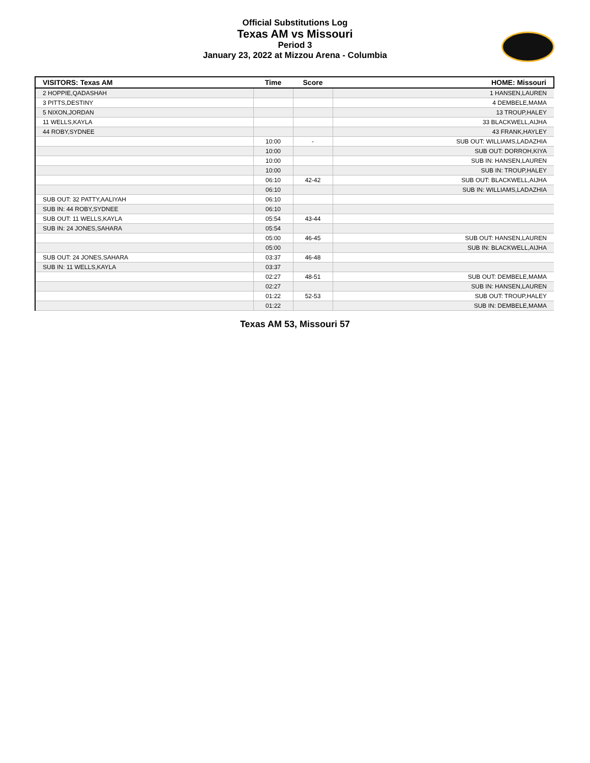Official Substitutions Log
Texas AM vs Missouri
Period 3
January 23, 2022 at Mizzou Arena - Columbia
| VISITORS: Texas AM | Time | Score | HOME: Missouri |
| --- | --- | --- | --- |
| 2 HOPPIE,QADASHAH | | | 1 HANSEN,LAUREN |
| 3 PITTS,DESTINY | | | 4 DEMBELE,MAMA |
| 5 NIXON,JORDAN | | | 13 TROUP,HALEY |
| 11 WELLS,KAYLA | | | 33 BLACKWELL,AIJHA |
| 44 ROBY,SYDNEE | | | 43 FRANK,HAYLEY |
| | 10:00 | - | SUB OUT: WILLIAMS,LADAZHIA |
| | 10:00 | | SUB OUT: DORROH,KIYA |
| | 10:00 | | SUB IN: HANSEN,LAUREN |
| | 10:00 | | SUB IN: TROUP,HALEY |
| | 06:10 | 42-42 | SUB OUT: BLACKWELL,AIJHA |
| | 06:10 | | SUB IN: WILLIAMS,LADAZHIA |
| SUB OUT: 32 PATTY,AALIYAH | 06:10 | | |
| SUB IN: 44 ROBY,SYDNEE | 06:10 | | |
| SUB OUT: 11 WELLS,KAYLA | 05:54 | 43-44 | |
| SUB IN: 24 JONES,SAHARA | 05:54 | | |
| | 05:00 | 46-45 | SUB OUT: HANSEN,LAUREN |
| | 05:00 | | SUB IN: BLACKWELL,AIJHA |
| SUB OUT: 24 JONES,SAHARA | 03:37 | 46-48 | |
| SUB IN: 11 WELLS,KAYLA | 03:37 | | |
| | 02:27 | 48-51 | SUB OUT: DEMBELE,MAMA |
| | 02:27 | | SUB IN: HANSEN,LAUREN |
| | 01:22 | 52-53 | SUB OUT: TROUP,HALEY |
| | 01:22 | | SUB IN: DEMBELE,MAMA |
Texas AM 53, Missouri 57